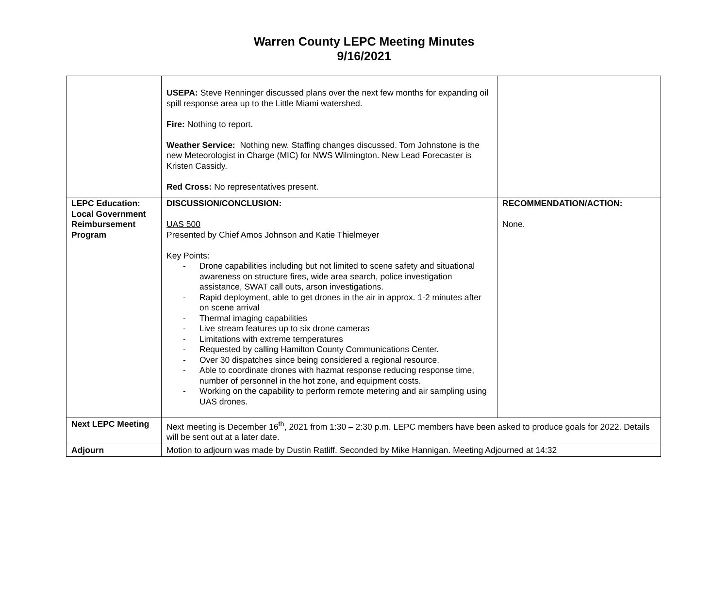Warren County LEPC Meeting Minutes
9/16/2021
| | USEPA: Steve Renninger discussed plans over the next few months for expanding oil spill response area up to the Little Miami watershed. Fire: Nothing to report. Weather Service: Nothing new. Staffing changes discussed. Tom Johnstone is the new Meteorologist in Charge (MIC) for NWS Wilmington. New Lead Forecaster is Kristen Cassidy. Red Cross: No representatives present. | |
| LEPC Education: Local Government Reimbursement Program | DISCUSSION/CONCLUSION: UAS 500 Presented by Chief Amos Johnson and Katie Thielmeyer Key Points: - Drone capabilities including but not limited to scene safety and situational awareness on structure fires, wide area search, police investigation assistance, SWAT call outs, arson investigations. - Rapid deployment, able to get drones in the air in approx. 1-2 minutes after on scene arrival - Thermal imaging capabilities - Live stream features up to six drone cameras - Limitations with extreme temperatures - Requested by calling Hamilton County Communications Center. - Over 30 dispatches since being considered a regional resource. - Able to coordinate drones with hazmat response reducing response time, number of personnel in the hot zone, and equipment costs. - Working on the capability to perform remote metering and air sampling using UAS drones. | RECOMMENDATION/ACTION: None. |
| Next LEPC Meeting | Next meeting is December 16<sup>th</sup>, 2021 from 1:30 – 2:30 p.m. LEPC members have been asked to produce goals for 2022. Details will be sent out at a later date. | |
| Adjourn | Motion to adjourn was made by Dustin Ratliff. Seconded by Mike Hannigan. Meeting Adjourned at 14:32 | |